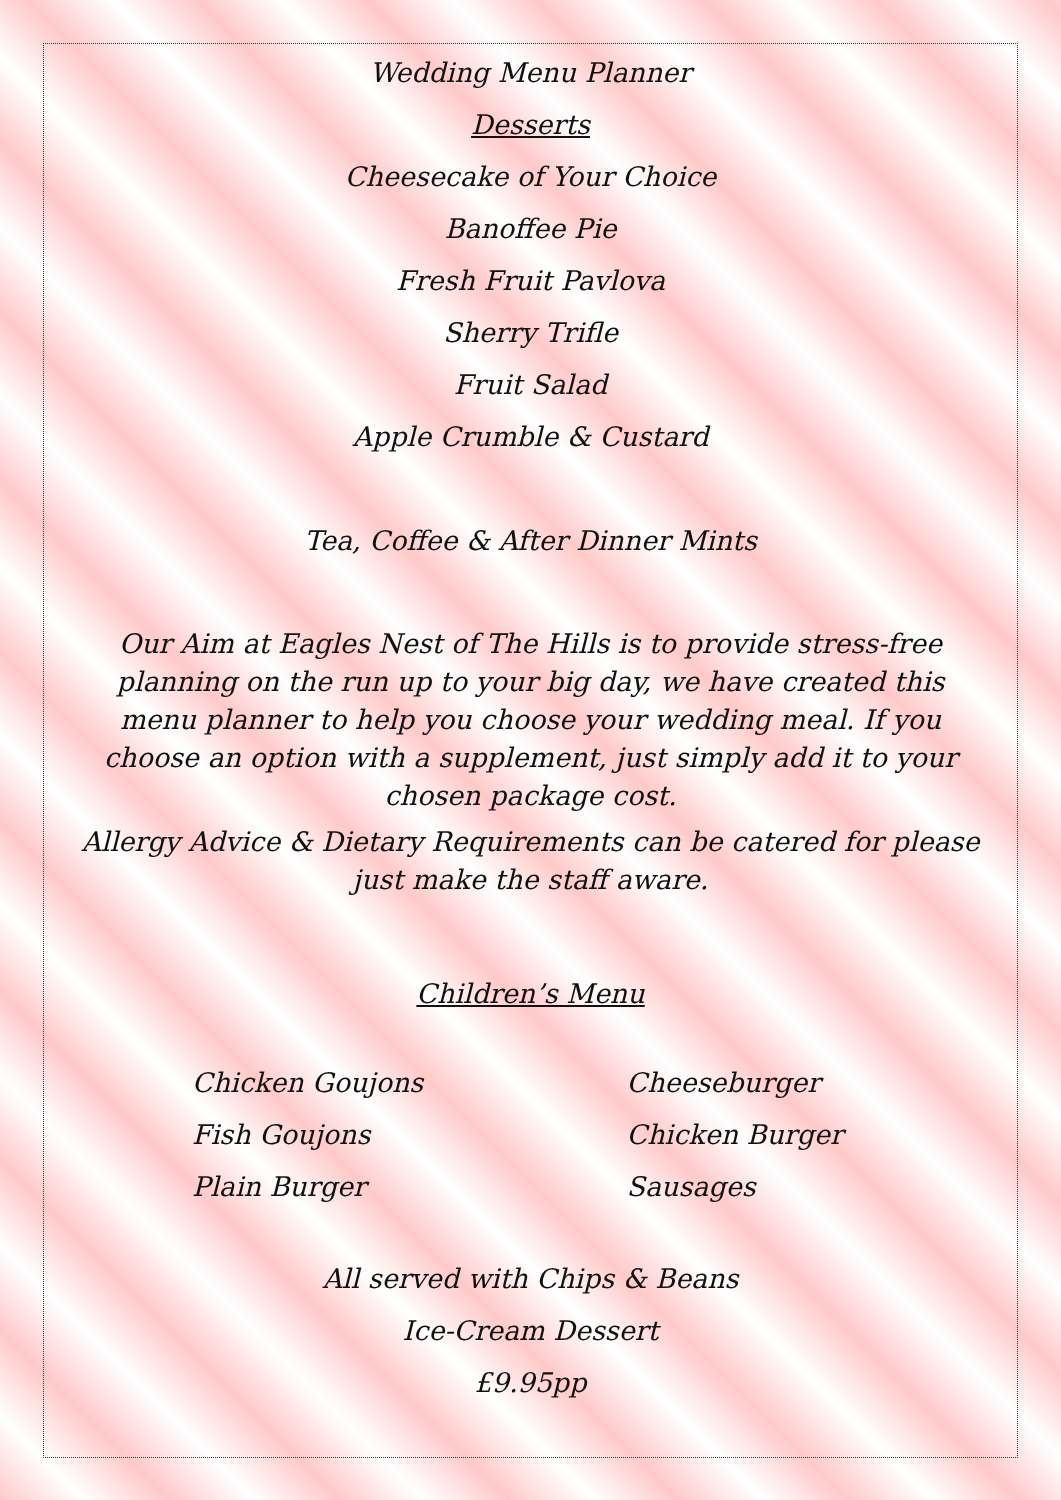Wedding Menu Planner
Desserts
Cheesecake of Your Choice
Banoffee Pie
Fresh Fruit Pavlova
Sherry Trifle
Fruit Salad
Apple Crumble & Custard
Tea, Coffee & After Dinner Mints
Our Aim at Eagles Nest of The Hills is to provide stress-free planning on the run up to your big day, we have created this menu planner to help you choose your wedding meal. If you choose an option with a supplement, just simply add it to your chosen package cost.
Allergy Advice & Dietary Requirements can be catered for please just make the staff aware.
Children’s Menu
Chicken Goujons
Fish Goujons
Plain Burger
Cheeseburger
Chicken Burger
Sausages
All served with Chips & Beans
Ice-Cream Dessert
£9.95pp